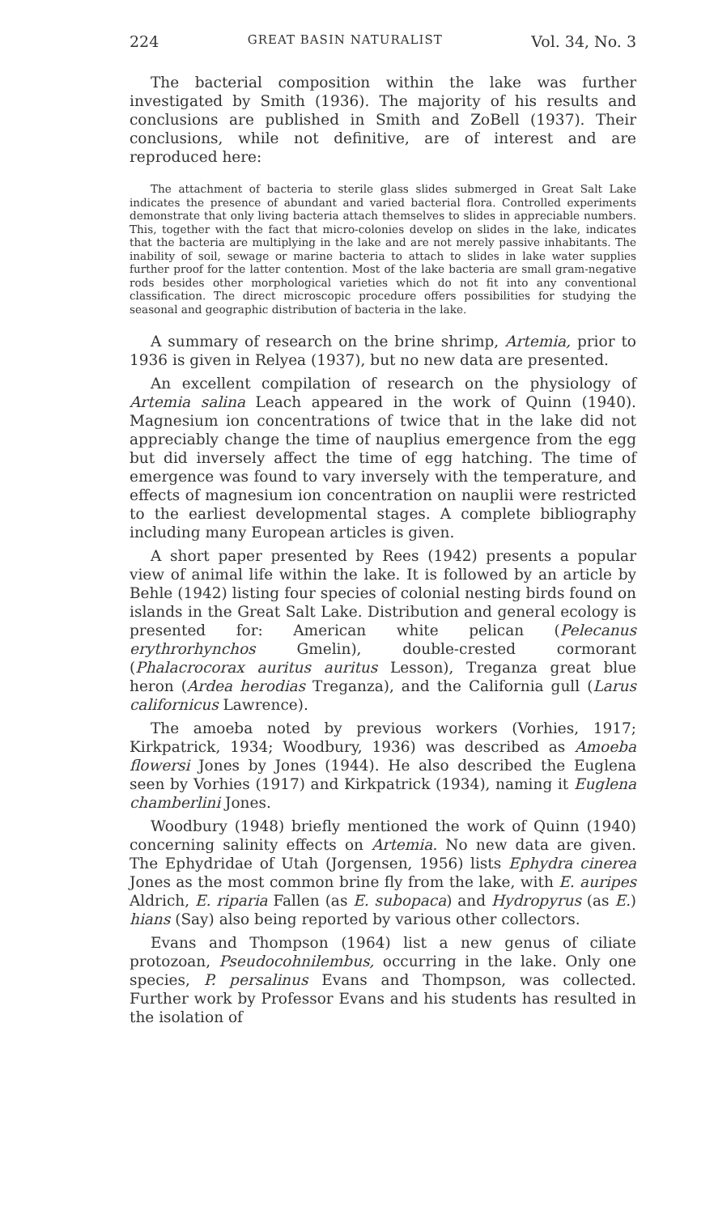224 GREAT BASIN NATURALIST Vol. 34, No. 3
The bacterial composition within the lake was further investigated by Smith (1936). The majority of his results and conclusions are published in Smith and ZoBell (1937). Their conclusions, while not definitive, are of interest and are reproduced here:
The attachment of bacteria to sterile glass slides submerged in Great Salt Lake indicates the presence of abundant and varied bacterial flora. Controlled experiments demonstrate that only living bacteria attach themselves to slides in appreciable numbers. This, together with the fact that micro-colonies develop on slides in the lake, indicates that the bacteria are multiplying in the lake and are not merely passive inhabitants. The inability of soil, sewage or marine bacteria to attach to slides in lake water supplies further proof for the latter contention. Most of the lake bacteria are small gram-negative rods besides other morphological varieties which do not fit into any conventional classification. The direct microscopic procedure offers possibilities for studying the seasonal and geographic distribution of bacteria in the lake.
A summary of research on the brine shrimp, Artemia, prior to 1936 is given in Relyea (1937), but no new data are presented.
An excellent compilation of research on the physiology of Artemia salina Leach appeared in the work of Quinn (1940). Magnesium ion concentrations of twice that in the lake did not appreciably change the time of nauplius emergence from the egg but did inversely affect the time of egg hatching. The time of emergence was found to vary inversely with the temperature, and effects of magnesium ion concentration on nauplii were restricted to the earliest developmental stages. A complete bibliography including many European articles is given.
A short paper presented by Rees (1942) presents a popular view of animal life within the lake. It is followed by an article by Behle (1942) listing four species of colonial nesting birds found on islands in the Great Salt Lake. Distribution and general ecology is presented for: American white pelican (Pelecanus erythrorhynchos Gmelin), double-crested cormorant (Phalacrocorax auritus auritus Lesson), Treganza great blue heron (Ardea herodias Treganza), and the California gull (Larus californicus Lawrence).
The amoeba noted by previous workers (Vorhies, 1917; Kirkpatrick, 1934; Woodbury, 1936) was described as Amoeba flowersi Jones by Jones (1944). He also described the Euglena seen by Vorhies (1917) and Kirkpatrick (1934), naming it Euglena chamberlini Jones.
Woodbury (1948) briefly mentioned the work of Quinn (1940) concerning salinity effects on Artemia. No new data are given. The Ephydridae of Utah (Jorgensen, 1956) lists Ephydra cinerea Jones as the most common brine fly from the lake, with E. auripes Aldrich, E. riparia Fallen (as E. subopaca) and Hydropyrus (as E.) hians (Say) also being reported by various other collectors.
Evans and Thompson (1964) list a new genus of ciliate protozoan, Pseudocohnilembus, occurring in the lake. Only one species, P. persalinus Evans and Thompson, was collected. Further work by Professor Evans and his students has resulted in the isolation of